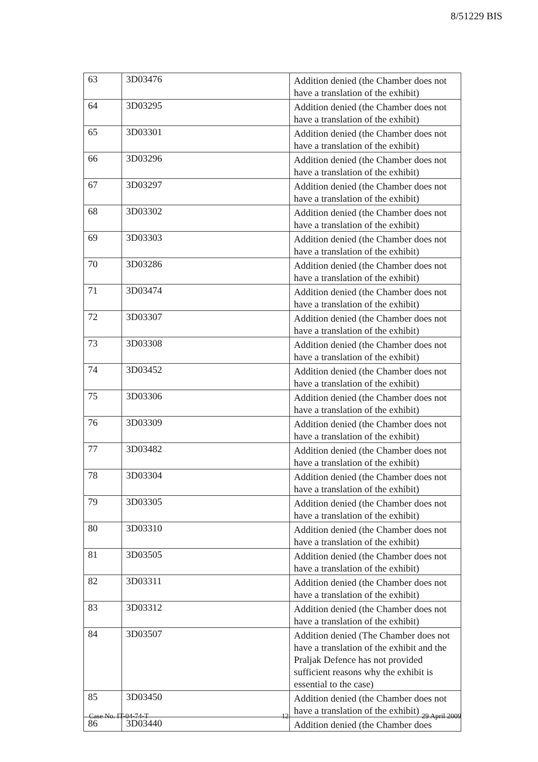8/51229 BIS
| 63 | 3D03476 | Addition denied (the Chamber does not have a translation of the exhibit) |
| 64 | 3D03295 | Addition denied (the Chamber does not have a translation of the exhibit) |
| 65 | 3D03301 | Addition denied (the Chamber does not have a translation of the exhibit) |
| 66 | 3D03296 | Addition denied (the Chamber does not have a translation of the exhibit) |
| 67 | 3D03297 | Addition denied (the Chamber does not have a translation of the exhibit) |
| 68 | 3D03302 | Addition denied (the Chamber does not have a translation of the exhibit) |
| 69 | 3D03303 | Addition denied (the Chamber does not have a translation of the exhibit) |
| 70 | 3D03286 | Addition denied (the Chamber does not have a translation of the exhibit) |
| 71 | 3D03474 | Addition denied (the Chamber does not have a translation of the exhibit) |
| 72 | 3D03307 | Addition denied (the Chamber does not have a translation of the exhibit) |
| 73 | 3D03308 | Addition denied (the Chamber does not have a translation of the exhibit) |
| 74 | 3D03452 | Addition denied (the Chamber does not have a translation of the exhibit) |
| 75 | 3D03306 | Addition denied (the Chamber does not have a translation of the exhibit) |
| 76 | 3D03309 | Addition denied (the Chamber does not have a translation of the exhibit) |
| 77 | 3D03482 | Addition denied (the Chamber does not have a translation of the exhibit) |
| 78 | 3D03304 | Addition denied (the Chamber does not have a translation of the exhibit) |
| 79 | 3D03305 | Addition denied (the Chamber does not have a translation of the exhibit) |
| 80 | 3D03310 | Addition denied (the Chamber does not have a translation of the exhibit) |
| 81 | 3D03505 | Addition denied (the Chamber does not have a translation of the exhibit) |
| 82 | 3D03311 | Addition denied (the Chamber does not have a translation of the exhibit) |
| 83 | 3D03312 | Addition denied (the Chamber does not have a translation of the exhibit) |
| 84 | 3D03507 | Addition denied (The Chamber does not have a translation of the exhibit and the Praljak Defence has not provided sufficient reasons why the exhibit is essential to the case) |
| 85 | 3D03450 | Addition denied (the Chamber does not have a translation of the exhibit) |
| 86 | 3D03440 | Addition denied (the Chamber does |
Case No. IT-04-74-T 12 29 April 2009